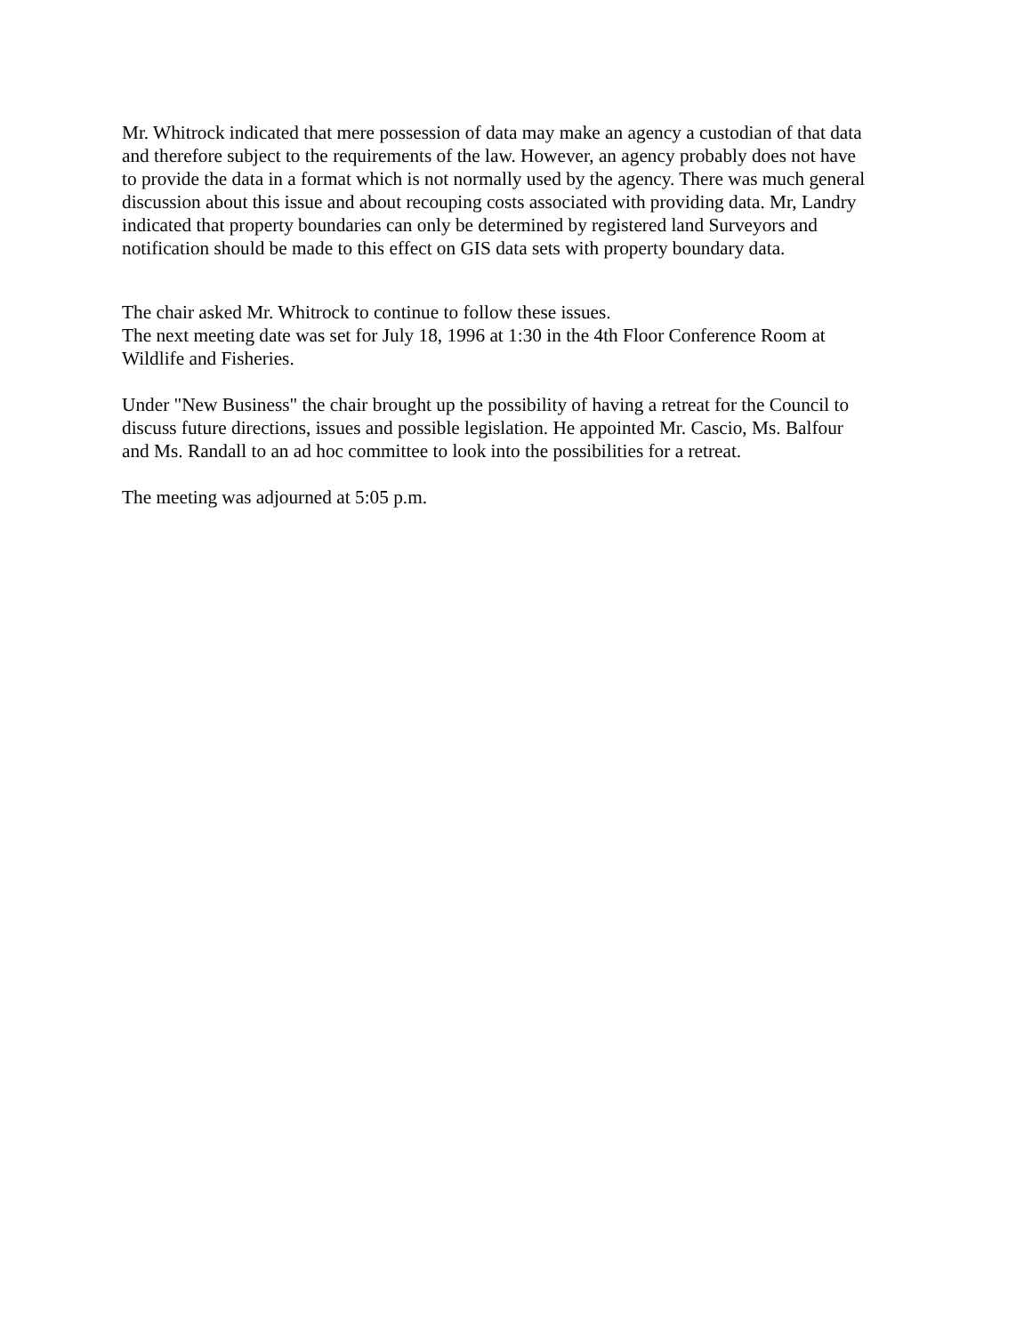Mr. Whitrock indicated that mere possession of data may make an agency a custodian of that data and therefore subject to the requirements of the law. However, an agency probably does not have to provide the data in a format which is not normally used by the agency. There was much general discussion about this issue and about recouping costs associated with providing data. Mr, Landry indicated that property boundaries can only be determined by registered land Surveyors and notification should be made to this effect on GIS data sets with property boundary data.
The chair asked Mr. Whitrock to continue to follow these issues.
The next meeting date was set for July 18, 1996 at 1:30 in the 4th Floor Conference Room at Wildlife and Fisheries.
Under "New Business" the chair brought up the possibility of having a retreat for the Council to discuss future directions, issues and possible legislation. He appointed Mr. Cascio, Ms. Balfour and Ms. Randall to an ad hoc committee to look into the possibilities for a retreat.
The meeting was adjourned at 5:05 p.m.